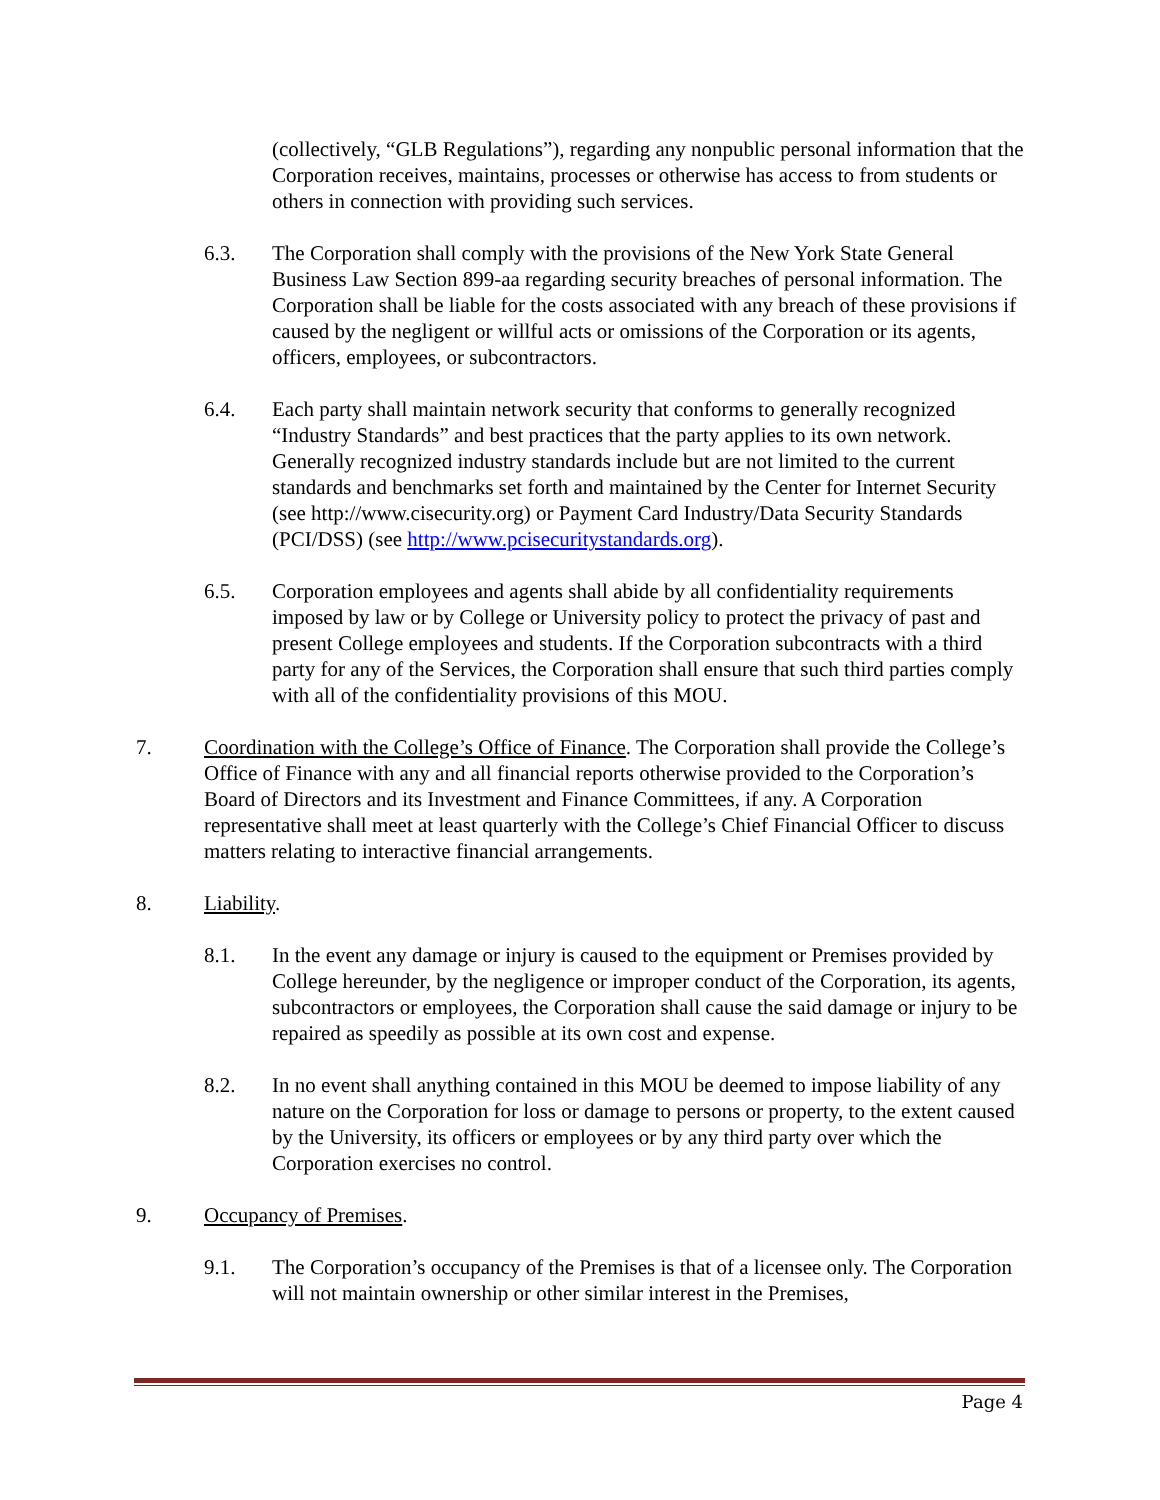(collectively, “GLB Regulations”), regarding any nonpublic personal information that the Corporation receives, maintains, processes or otherwise has access to from students or others in connection with providing such services.
6.3. The Corporation shall comply with the provisions of the New York State General Business Law Section 899-aa regarding security breaches of personal information. The Corporation shall be liable for the costs associated with any breach of these provisions if caused by the negligent or willful acts or omissions of the Corporation or its agents, officers, employees, or subcontractors.
6.4. Each party shall maintain network security that conforms to generally recognized “Industry Standards” and best practices that the party applies to its own network. Generally recognized industry standards include but are not limited to the current standards and benchmarks set forth and maintained by the Center for Internet Security (see http://www.cisecurity.org) or Payment Card Industry/Data Security Standards (PCI/DSS) (see http://www.pcisecuritystandards.org).
6.5. Corporation employees and agents shall abide by all confidentiality requirements imposed by law or by College or University policy to protect the privacy of past and present College employees and students. If the Corporation subcontracts with a third party for any of the Services, the Corporation shall ensure that such third parties comply with all of the confidentiality provisions of this MOU.
7. Coordination with the College’s Office of Finance. The Corporation shall provide the College’s Office of Finance with any and all financial reports otherwise provided to the Corporation’s Board of Directors and its Investment and Finance Committees, if any. A Corporation representative shall meet at least quarterly with the College’s Chief Financial Officer to discuss matters relating to interactive financial arrangements.
8. Liability.
8.1. In the event any damage or injury is caused to the equipment or Premises provided by College hereunder, by the negligence or improper conduct of the Corporation, its agents, subcontractors or employees, the Corporation shall cause the said damage or injury to be repaired as speedily as possible at its own cost and expense.
8.2. In no event shall anything contained in this MOU be deemed to impose liability of any nature on the Corporation for loss or damage to persons or property, to the extent caused by the University, its officers or employees or by any third party over which the Corporation exercises no control.
9. Occupancy of Premises.
9.1. The Corporation’s occupancy of the Premises is that of a licensee only. The Corporation will not maintain ownership or other similar interest in the Premises,
Page 4